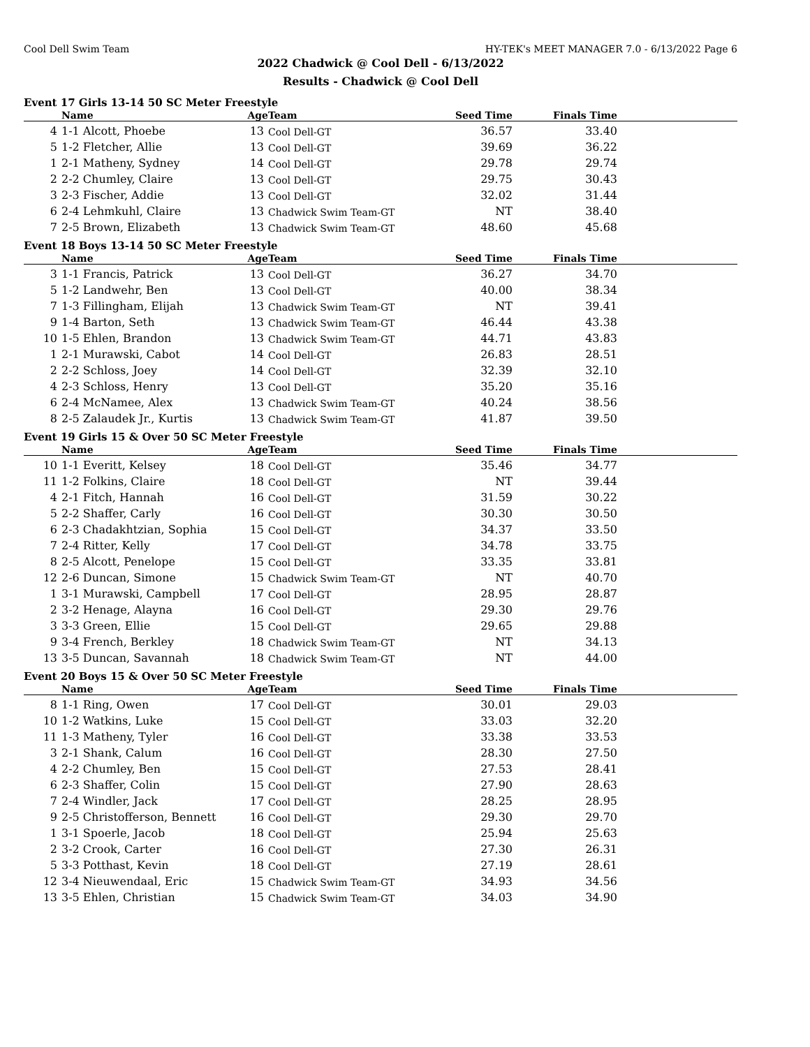Cool Dell Swim Team HY-TEK's MEET MANAGER 7.0 - 6/13/2022 Page 6
2022 Chadwick @ Cool Dell - 6/13/2022
Results - Chadwick @ Cool Dell
Event 17 Girls 13-14 50 SC Meter Freestyle
| | Name | Age | Team | Seed Time | Finals Time | |
| --- | --- | --- | --- | --- | --- | --- |
| 4 | 1-1 Alcott, Phoebe | 13 | Cool Dell-GT | 36.57 | 33.40 | |
| 5 | 1-2 Fletcher, Allie | 13 | Cool Dell-GT | 39.69 | 36.22 | |
| 1 | 2-1 Matheny, Sydney | 14 | Cool Dell-GT | 29.78 | 29.74 | |
| 2 | 2-2 Chumley, Claire | 13 | Cool Dell-GT | 29.75 | 30.43 | |
| 3 | 2-3 Fischer, Addie | 13 | Cool Dell-GT | 32.02 | 31.44 | |
| 6 | 2-4 Lehmkuhl, Claire | 13 | Chadwick Swim Team-GT | NT | 38.40 | |
| 7 | 2-5 Brown, Elizabeth | 13 | Chadwick Swim Team-GT | 48.60 | 45.68 | |
Event 18 Boys 13-14 50 SC Meter Freestyle
| | Name | Age | Team | Seed Time | Finals Time | |
| --- | --- | --- | --- | --- | --- | --- |
| 3 | 1-1 Francis, Patrick | 13 | Cool Dell-GT | 36.27 | 34.70 | |
| 5 | 1-2 Landwehr, Ben | 13 | Cool Dell-GT | 40.00 | 38.34 | |
| 7 | 1-3 Fillingham, Elijah | 13 | Chadwick Swim Team-GT | NT | 39.41 | |
| 9 | 1-4 Barton, Seth | 13 | Chadwick Swim Team-GT | 46.44 | 43.38 | |
| 10 | 1-5 Ehlen, Brandon | 13 | Chadwick Swim Team-GT | 44.71 | 43.83 | |
| 1 | 2-1 Murawski, Cabot | 14 | Cool Dell-GT | 26.83 | 28.51 | |
| 2 | 2-2 Schloss, Joey | 14 | Cool Dell-GT | 32.39 | 32.10 | |
| 4 | 2-3 Schloss, Henry | 13 | Cool Dell-GT | 35.20 | 35.16 | |
| 6 | 2-4 McNamee, Alex | 13 | Chadwick Swim Team-GT | 40.24 | 38.56 | |
| 8 | 2-5 Zalaudek Jr., Kurtis | 13 | Chadwick Swim Team-GT | 41.87 | 39.50 | |
Event 19 Girls 15 & Over 50 SC Meter Freestyle
| | Name | Age | Team | Seed Time | Finals Time | |
| --- | --- | --- | --- | --- | --- | --- |
| 10 | 1-1 Everitt, Kelsey | 18 | Cool Dell-GT | 35.46 | 34.77 | |
| 11 | 1-2 Folkins, Claire | 18 | Cool Dell-GT | NT | 39.44 | |
| 4 | 2-1 Fitch, Hannah | 16 | Cool Dell-GT | 31.59 | 30.22 | |
| 5 | 2-2 Shaffer, Carly | 16 | Cool Dell-GT | 30.30 | 30.50 | |
| 6 | 2-3 Chadakhtzian, Sophia | 15 | Cool Dell-GT | 34.37 | 33.50 | |
| 7 | 2-4 Ritter, Kelly | 17 | Cool Dell-GT | 34.78 | 33.75 | |
| 8 | 2-5 Alcott, Penelope | 15 | Cool Dell-GT | 33.35 | 33.81 | |
| 12 | 2-6 Duncan, Simone | 15 | Chadwick Swim Team-GT | NT | 40.70 | |
| 1 | 3-1 Murawski, Campbell | 17 | Cool Dell-GT | 28.95 | 28.87 | |
| 2 | 3-2 Henage, Alayna | 16 | Cool Dell-GT | 29.30 | 29.76 | |
| 3 | 3-3 Green, Ellie | 15 | Cool Dell-GT | 29.65 | 29.88 | |
| 9 | 3-4 French, Berkley | 18 | Chadwick Swim Team-GT | NT | 34.13 | |
| 13 | 3-5 Duncan, Savannah | 18 | Chadwick Swim Team-GT | NT | 44.00 | |
Event 20 Boys 15 & Over 50 SC Meter Freestyle
| | Name | Age | Team | Seed Time | Finals Time | |
| --- | --- | --- | --- | --- | --- | --- |
| 8 | 1-1 Ring, Owen | 17 | Cool Dell-GT | 30.01 | 29.03 | |
| 10 | 1-2 Watkins, Luke | 15 | Cool Dell-GT | 33.03 | 32.20 | |
| 11 | 1-3 Matheny, Tyler | 16 | Cool Dell-GT | 33.38 | 33.53 | |
| 3 | 2-1 Shank, Calum | 16 | Cool Dell-GT | 28.30 | 27.50 | |
| 4 | 2-2 Chumley, Ben | 15 | Cool Dell-GT | 27.53 | 28.41 | |
| 6 | 2-3 Shaffer, Colin | 15 | Cool Dell-GT | 27.90 | 28.63 | |
| 7 | 2-4 Windler, Jack | 17 | Cool Dell-GT | 28.25 | 28.95 | |
| 9 | 2-5 Christofferson, Bennett | 16 | Cool Dell-GT | 29.30 | 29.70 | |
| 1 | 3-1 Spoerle, Jacob | 18 | Cool Dell-GT | 25.94 | 25.63 | |
| 2 | 3-2 Crook, Carter | 16 | Cool Dell-GT | 27.30 | 26.31 | |
| 5 | 3-3 Potthast, Kevin | 18 | Cool Dell-GT | 27.19 | 28.61 | |
| 12 | 3-4 Nieuwendaal, Eric | 15 | Chadwick Swim Team-GT | 34.93 | 34.56 | |
| 13 | 3-5 Ehlen, Christian | 15 | Chadwick Swim Team-GT | 34.03 | 34.90 | |